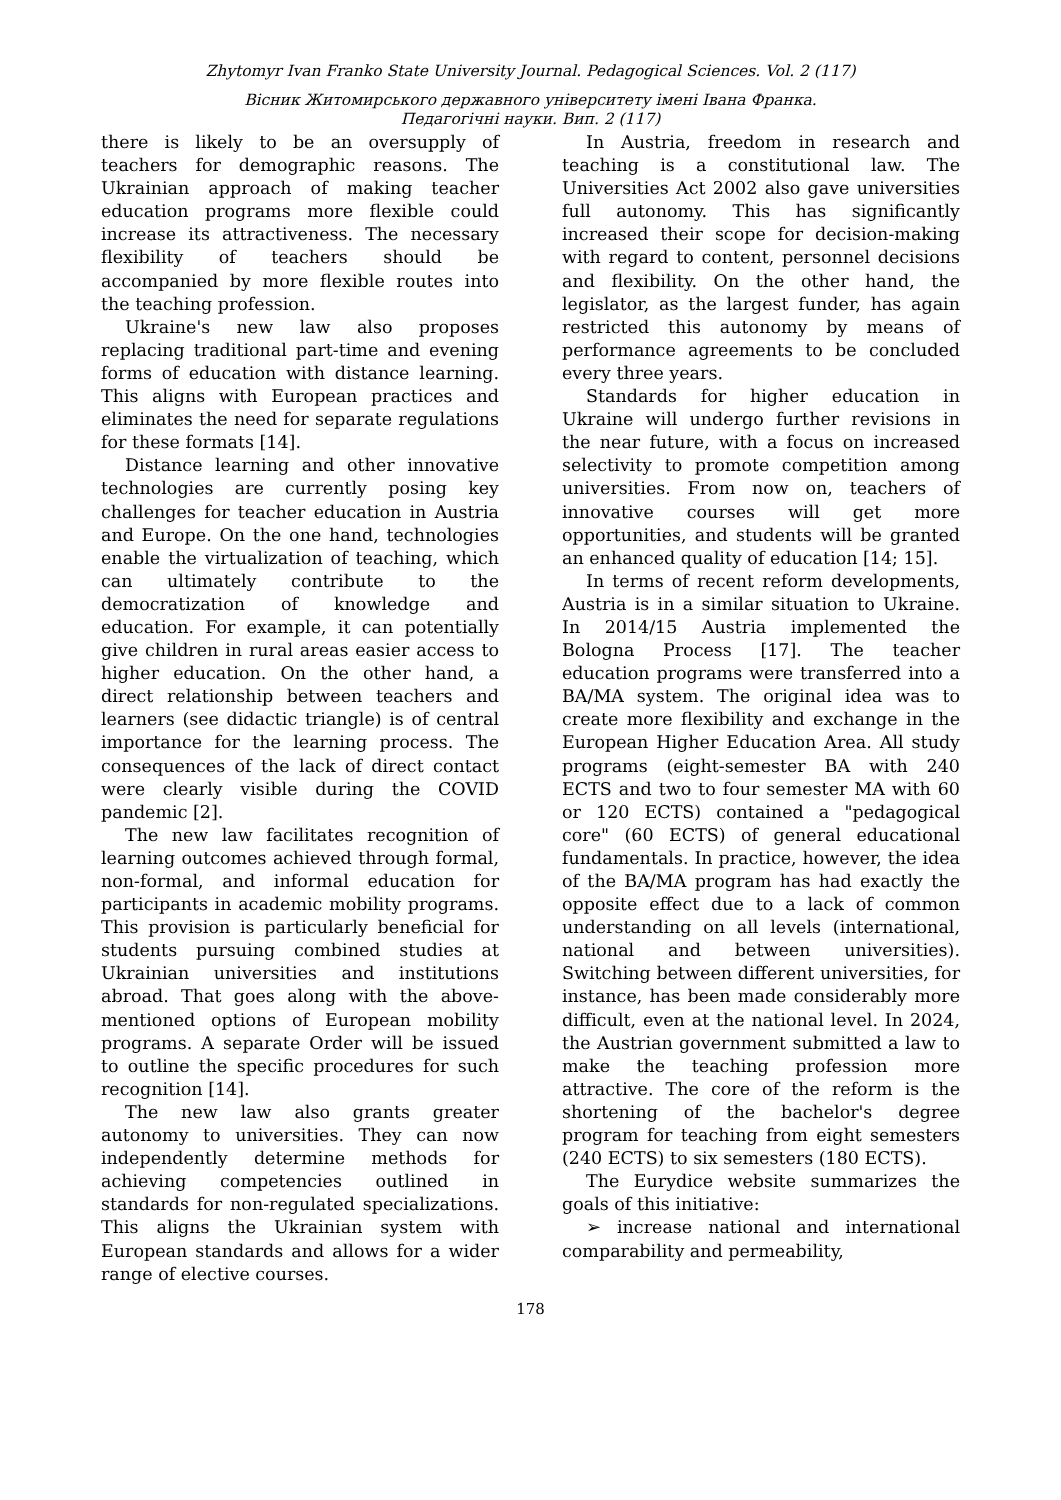Zhytomyr Ivan Franko State University Journal. Pedagogical Sciences. Vol. 2 (117)
Вісник Житомирського державного університету імені Івана Франка.
Педагогічні науки. Вип. 2 (117)
there is likely to be an oversupply of teachers for demographic reasons. The Ukrainian approach of making teacher education programs more flexible could increase its attractiveness. The necessary flexibility of teachers should be accompanied by more flexible routes into the teaching profession.
Ukraine's new law also proposes replacing traditional part-time and evening forms of education with distance learning. This aligns with European practices and eliminates the need for separate regulations for these formats [14].
Distance learning and other innovative technologies are currently posing key challenges for teacher education in Austria and Europe. On the one hand, technologies enable the virtualization of teaching, which can ultimately contribute to the democratization of knowledge and education. For example, it can potentially give children in rural areas easier access to higher education. On the other hand, a direct relationship between teachers and learners (see didactic triangle) is of central importance for the learning process. The consequences of the lack of direct contact were clearly visible during the COVID pandemic [2].
The new law facilitates recognition of learning outcomes achieved through formal, non-formal, and informal education for participants in academic mobility programs. This provision is particularly beneficial for students pursuing combined studies at Ukrainian universities and institutions abroad. That goes along with the above-mentioned options of European mobility programs. A separate Order will be issued to outline the specific procedures for such recognition [14].
The new law also grants greater autonomy to universities. They can now independently determine methods for achieving competencies outlined in standards for non-regulated specializations. This aligns the Ukrainian system with European standards and allows for a wider range of elective courses.
In Austria, freedom in research and teaching is a constitutional law. The Universities Act 2002 also gave universities full autonomy. This has significantly increased their scope for decision-making with regard to content, personnel decisions and flexibility. On the other hand, the legislator, as the largest funder, has again restricted this autonomy by means of performance agreements to be concluded every three years.
Standards for higher education in Ukraine will undergo further revisions in the near future, with a focus on increased selectivity to promote competition among universities. From now on, teachers of innovative courses will get more opportunities, and students will be granted an enhanced quality of education [14; 15].
In terms of recent reform developments, Austria is in a similar situation to Ukraine. In 2014/15 Austria implemented the Bologna Process [17]. The teacher education programs were transferred into a BA/MA system. The original idea was to create more flexibility and exchange in the European Higher Education Area. All study programs (eight-semester BA with 240 ECTS and two to four semester MA with 60 or 120 ECTS) contained a "pedagogical core" (60 ECTS) of general educational fundamentals. In practice, however, the idea of the BA/MA program has had exactly the opposite effect due to a lack of common understanding on all levels (international, national and between universities). Switching between different universities, for instance, has been made considerably more difficult, even at the national level. In 2024, the Austrian government submitted a law to make the teaching profession more attractive. The core of the reform is the shortening of the bachelor's degree program for teaching from eight semesters (240 ECTS) to six semesters (180 ECTS).
The Eurydice website summarizes the goals of this initiative:
➢ increase national and international comparability and permeability,
178